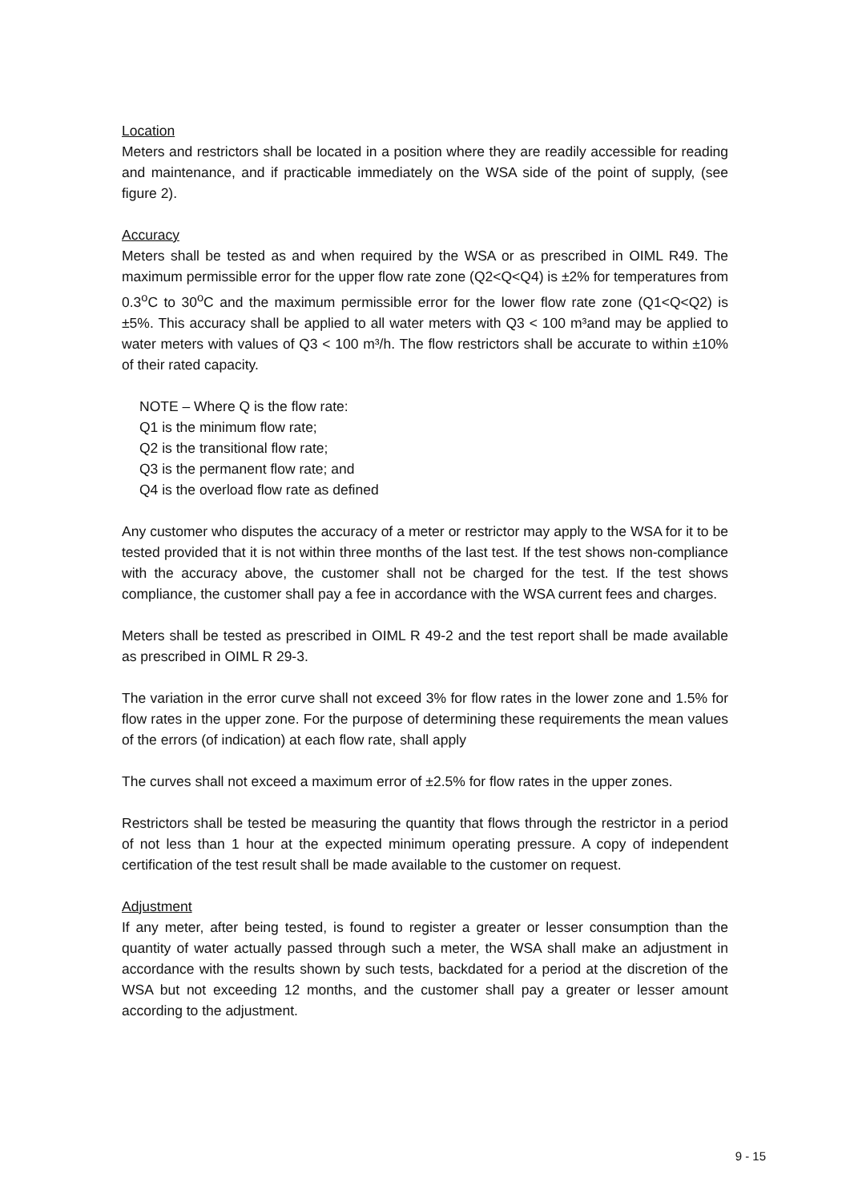Location
Meters and restrictors shall be located in a position where they are readily accessible for reading and maintenance, and if practicable immediately on the WSA side of the point of supply, (see figure 2).
Accuracy
Meters shall be tested as and when required by the WSA or as prescribed in OIML R49. The maximum permissible error for the upper flow rate zone (Q2<Q<Q4) is ±2% for temperatures from 0.3<sup>o</sup>C to 30<sup>o</sup>C and the maximum permissible error for the lower flow rate zone (Q1<Q<Q2) is ±5%. This accuracy shall be applied to all water meters with Q3 < 100 m³and may be applied to water meters with values of Q3 < 100 m³/h. The flow restrictors shall be accurate to within ±10% of their rated capacity.
NOTE – Where Q is the flow rate:
Q1 is the minimum flow rate;
Q2 is the transitional flow rate;
Q3 is the permanent flow rate; and
Q4 is the overload flow rate as defined
Any customer who disputes the accuracy of a meter or restrictor may apply to the WSA for it to be tested provided that it is not within three months of the last test. If the test shows non-compliance with the accuracy above, the customer shall not be charged for the test. If the test shows compliance, the customer shall pay a fee in accordance with the WSA current fees and charges.
Meters shall be tested as prescribed in OIML R 49-2 and the test report shall be made available as prescribed in OIML R 29-3.
The variation in the error curve shall not exceed 3% for flow rates in the lower zone and 1.5% for flow rates in the upper zone. For the purpose of determining these requirements the mean values of the errors (of indication) at each flow rate, shall apply
The curves shall not exceed a maximum error of ±2.5% for flow rates in the upper zones.
Restrictors shall be tested be measuring the quantity that flows through the restrictor in a period of not less than 1 hour at the expected minimum operating pressure. A copy of independent certification of the test result shall be made available to the customer on request.
Adjustment
If any meter, after being tested, is found to register a greater or lesser consumption than the quantity of water actually passed through such a meter, the WSA shall make an adjustment in accordance with the results shown by such tests, backdated for a period at the discretion of the WSA but not exceeding 12 months, and the customer shall pay a greater or lesser amount according to the adjustment.
9 - 15